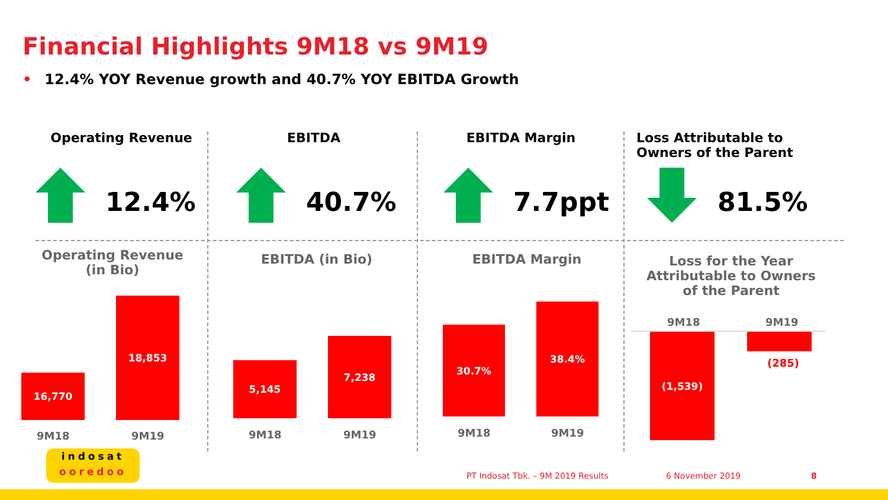Financial Highlights 9M18 vs 9M19
• 12.4% YOY Revenue growth and 40.7% YOY EBITDA Growth
Operating Revenue
12.4%
EBITDA
40.7%
EBITDA Margin
7.7ppt
Loss Attributable to Owners of the Parent
81.5%
Operating Revenue (in Bio)
16,770
18,853
9M18 9M19
EBITDA (in Bio)
5,145
7,238
9M18 9M19
EBITDA Margin
30.7%
38.4%
9M18 9M19
Loss for the Year Attributable to Owners of the Parent
9M18 9M19
(1,539)
(285)
indosat
ooredoo
PT Indosat Tbk. – 9M 2019 Results
6 November 2019 8